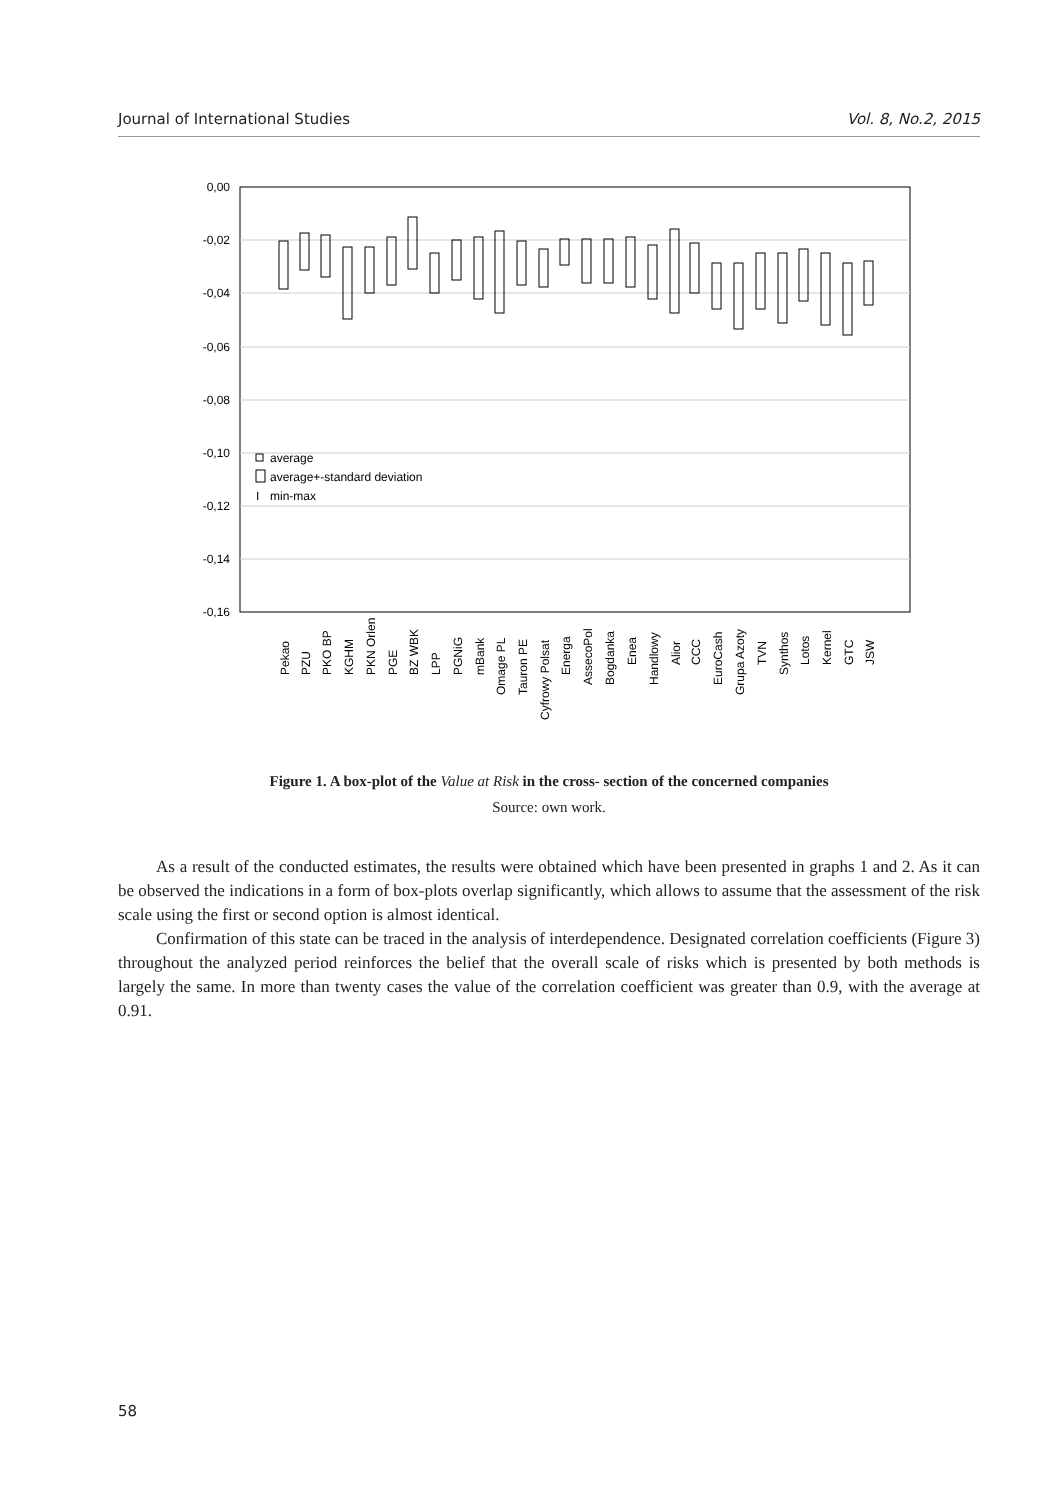Journal of International Studies Vol. 8, No.2, 2015
0,00
-0,02
-0,04
-0,06
-0,08
-0,10
-0,12
-0,14
-0,16
average
average+-standard deviation
I
min-max
Pekao
PZU
PKO BP
KGHM
PKN Orlen
PGE
BZ WBK
LPP
PGNiG
mBank
Omage PL
Tauron PE
Cyfrowy Polsat
Energa
AssecoPol
Bogdanka
Enea
Handlowy
Alior
CCC
EuroCash
Grupa Azoty
TVN
Synthos
Lotos
Kernel
GTC
JSW
Figure 1. A box-plot of the Value at Risk in the cross- section of the concerned companies
Source: own work.
As a result of the conducted estimates, the results were obtained which have been presented in graphs 1 and 2. As it can be observed the indications in a form of box-plots overlap significantly, which allows to assume that the assessment of the risk scale using the first or second option is almost identical.
Confirmation of this state can be traced in the analysis of interdependence. Designated correlation coefficients (Figure 3) throughout the analyzed period reinforces the belief that the overall scale of risks which is presented by both methods is largely the same. In more than twenty cases the value of the correlation coefficient was greater than 0.9, with the average at 0.91.
58